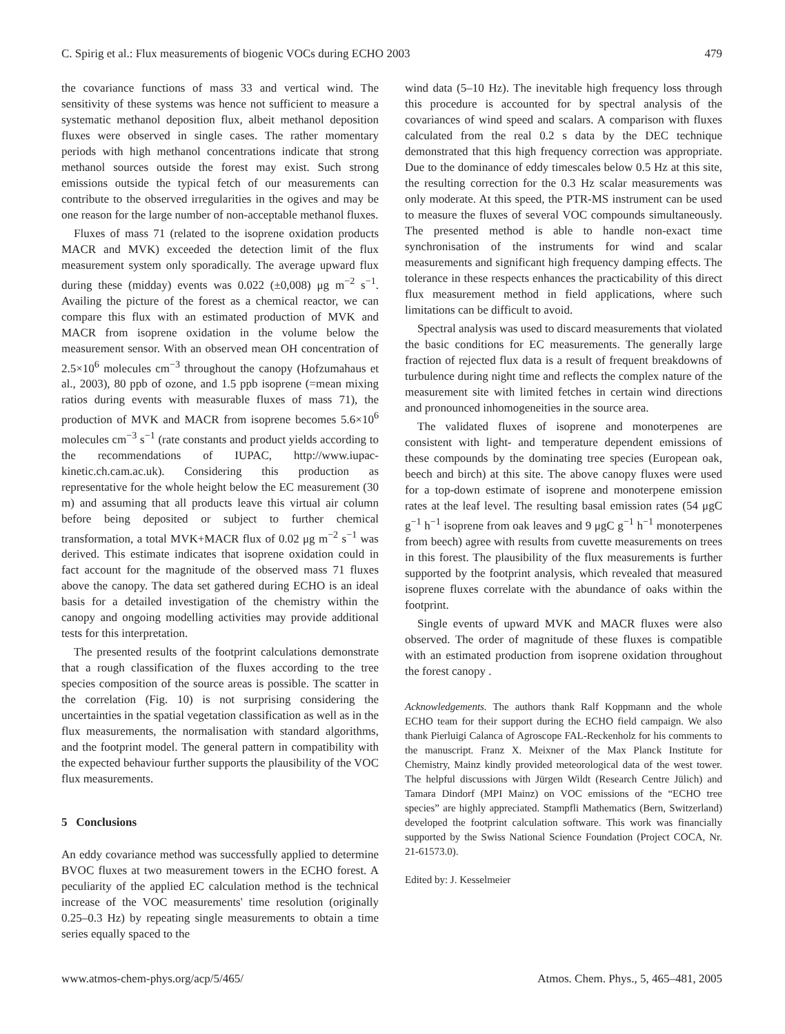C. Spirig et al.: Flux measurements of biogenic VOCs during ECHO 2003 479
the covariance functions of mass 33 and vertical wind. The sensitivity of these systems was hence not sufficient to measure a systematic methanol deposition flux, albeit methanol deposition fluxes were observed in single cases. The rather momentary periods with high methanol concentrations indicate that strong methanol sources outside the forest may exist. Such strong emissions outside the typical fetch of our measurements can contribute to the observed irregularities in the ogives and may be one reason for the large number of non-acceptable methanol fluxes.
Fluxes of mass 71 (related to the isoprene oxidation products MACR and MVK) exceeded the detection limit of the flux measurement system only sporadically. The average upward flux during these (midday) events was 0.022 (±0,008) μg m<sup>−2</sup> s<sup>−1</sup>. Availing the picture of the forest as a chemical reactor, we can compare this flux with an estimated production of MVK and MACR from isoprene oxidation in the volume below the measurement sensor. With an observed mean OH concentration of 2.5×10<sup>6</sup> molecules cm<sup>−3</sup> throughout the canopy (Hofzumahaus et al., 2003), 80 ppb of ozone, and 1.5 ppb isoprene (=mean mixing ratios during events with measurable fluxes of mass 71), the production of MVK and MACR from isoprene becomes 5.6×10<sup>6</sup> molecules cm<sup>−3</sup> s<sup>−1</sup> (rate constants and product yields according to the recommendations of IUPAC, http://www.iupac-kinetic.ch.cam.ac.uk). Considering this production as representative for the whole height below the EC measurement (30 m) and assuming that all products leave this virtual air column before being deposited or subject to further chemical transformation, a total MVK+MACR flux of 0.02 μg m<sup>−2</sup> s<sup>−1</sup> was derived. This estimate indicates that isoprene oxidation could in fact account for the magnitude of the observed mass 71 fluxes above the canopy. The data set gathered during ECHO is an ideal basis for a detailed investigation of the chemistry within the canopy and ongoing modelling activities may provide additional tests for this interpretation.
The presented results of the footprint calculations demonstrate that a rough classification of the fluxes according to the tree species composition of the source areas is possible. The scatter in the correlation (Fig. 10) is not surprising considering the uncertainties in the spatial vegetation classification as well as in the flux measurements, the normalisation with standard algorithms, and the footprint model. The general pattern in compatibility with the expected behaviour further supports the plausibility of the VOC flux measurements.
5 Conclusions
An eddy covariance method was successfully applied to determine BVOC fluxes at two measurement towers in the ECHO forest. A peculiarity of the applied EC calculation method is the technical increase of the VOC measurements' time resolution (originally 0.25–0.3 Hz) by repeating single measurements to obtain a time series equally spaced to the
wind data (5–10 Hz). The inevitable high frequency loss through this procedure is accounted for by spectral analysis of the covariances of wind speed and scalars. A comparison with fluxes calculated from the real 0.2 s data by the DEC technique demonstrated that this high frequency correction was appropriate. Due to the dominance of eddy timescales below 0.5 Hz at this site, the resulting correction for the 0.3 Hz scalar measurements was only moderate. At this speed, the PTR-MS instrument can be used to measure the fluxes of several VOC compounds simultaneously. The presented method is able to handle non-exact time synchronisation of the instruments for wind and scalar measurements and significant high frequency damping effects. The tolerance in these respects enhances the practicability of this direct flux measurement method in field applications, where such limitations can be difficult to avoid.
Spectral analysis was used to discard measurements that violated the basic conditions for EC measurements. The generally large fraction of rejected flux data is a result of frequent breakdowns of turbulence during night time and reflects the complex nature of the measurement site with limited fetches in certain wind directions and pronounced inhomogeneities in the source area.
The validated fluxes of isoprene and monoterpenes are consistent with light- and temperature dependent emissions of these compounds by the dominating tree species (European oak, beech and birch) at this site. The above canopy fluxes were used for a top-down estimate of isoprene and monoterpene emission rates at the leaf level. The resulting basal emission rates (54 μgC g<sup>−1</sup> h<sup>−1</sup> isoprene from oak leaves and 9 μgC g<sup>−1</sup> h<sup>−1</sup> monoterpenes from beech) agree with results from cuvette measurements on trees in this forest. The plausibility of the flux measurements is further supported by the footprint analysis, which revealed that measured isoprene fluxes correlate with the abundance of oaks within the footprint.
Single events of upward MVK and MACR fluxes were also observed. The order of magnitude of these fluxes is compatible with an estimated production from isoprene oxidation throughout the forest canopy .
Acknowledgements. The authors thank Ralf Koppmann and the whole ECHO team for their support during the ECHO field campaign. We also thank Pierluigi Calanca of Agroscope FAL-Reckenholz for his comments to the manuscript. Franz X. Meixner of the Max Planck Institute for Chemistry, Mainz kindly provided meteorological data of the west tower. The helpful discussions with Jürgen Wildt (Research Centre Jülich) and Tamara Dindorf (MPI Mainz) on VOC emissions of the “ECHO tree species” are highly appreciated. Stampfli Mathematics (Bern, Switzerland) developed the footprint calculation software. This work was financially supported by the Swiss National Science Foundation (Project COCA, Nr. 21-61573.0).
Edited by: J. Kesselmeier
www.atmos-chem-phys.org/acp/5/465/ Atmos. Chem. Phys., 5, 465–481, 2005